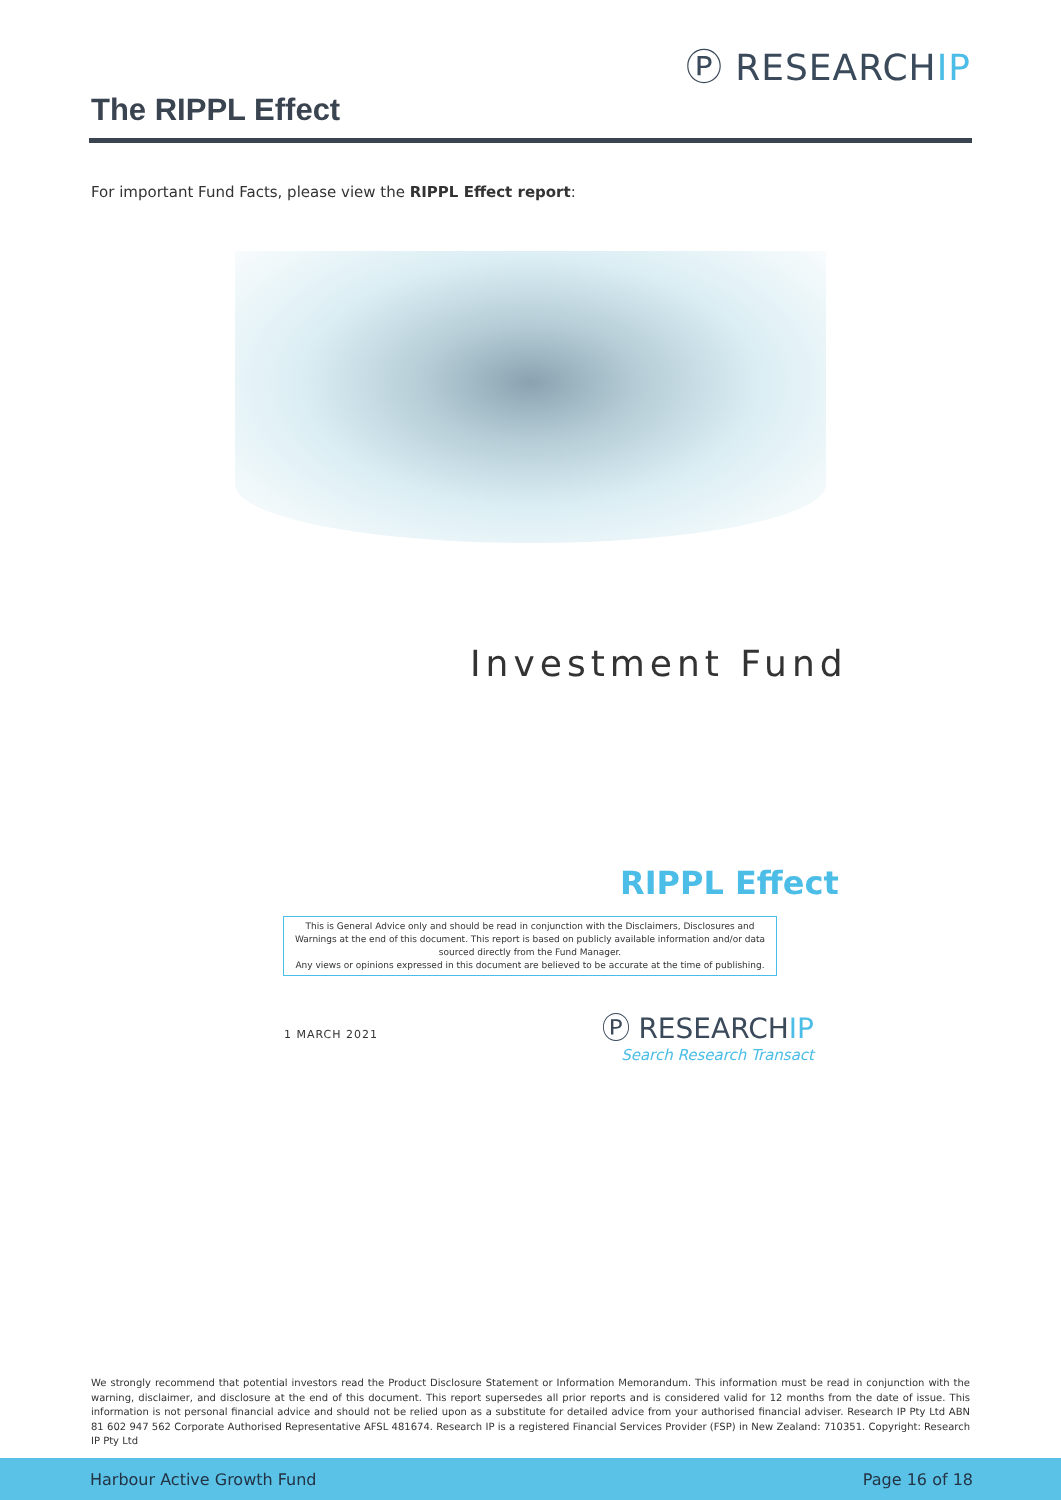Ⓟ RESEARCHIP
The RIPPL Effect
For important Fund Facts, please view the RIPPL Effect report:
Investment Fund
RIPPL Effect
This is General Advice only and should be read in conjunction with the Disclaimers, Disclosures and Warnings at the end of this document. This report is based on publicly available information and/or data sourced directly from the Fund Manager.
Any views or opinions expressed in this document are believed to be accurate at the time of publishing.
1 MARCH 2021
Ⓟ RESEARCHIP
Search Research Transact
We strongly recommend that potential investors read the Product Disclosure Statement or Information Memorandum. This information must be read in conjunction with the warning, disclaimer, and disclosure at the end of this document. This report supersedes all prior reports and is considered valid for 12 months from the date of issue. This information is not personal financial advice and should not be relied upon as a substitute for detailed advice from your authorised financial adviser. Research IP Pty Ltd ABN 81 602 947 562 Corporate Authorised Representative AFSL 481674. Research IP is a registered Financial Services Provider (FSP) in New Zealand: 710351. Copyright: Research IP Pty Ltd
Harbour Active Growth Fund Page 16 of 18